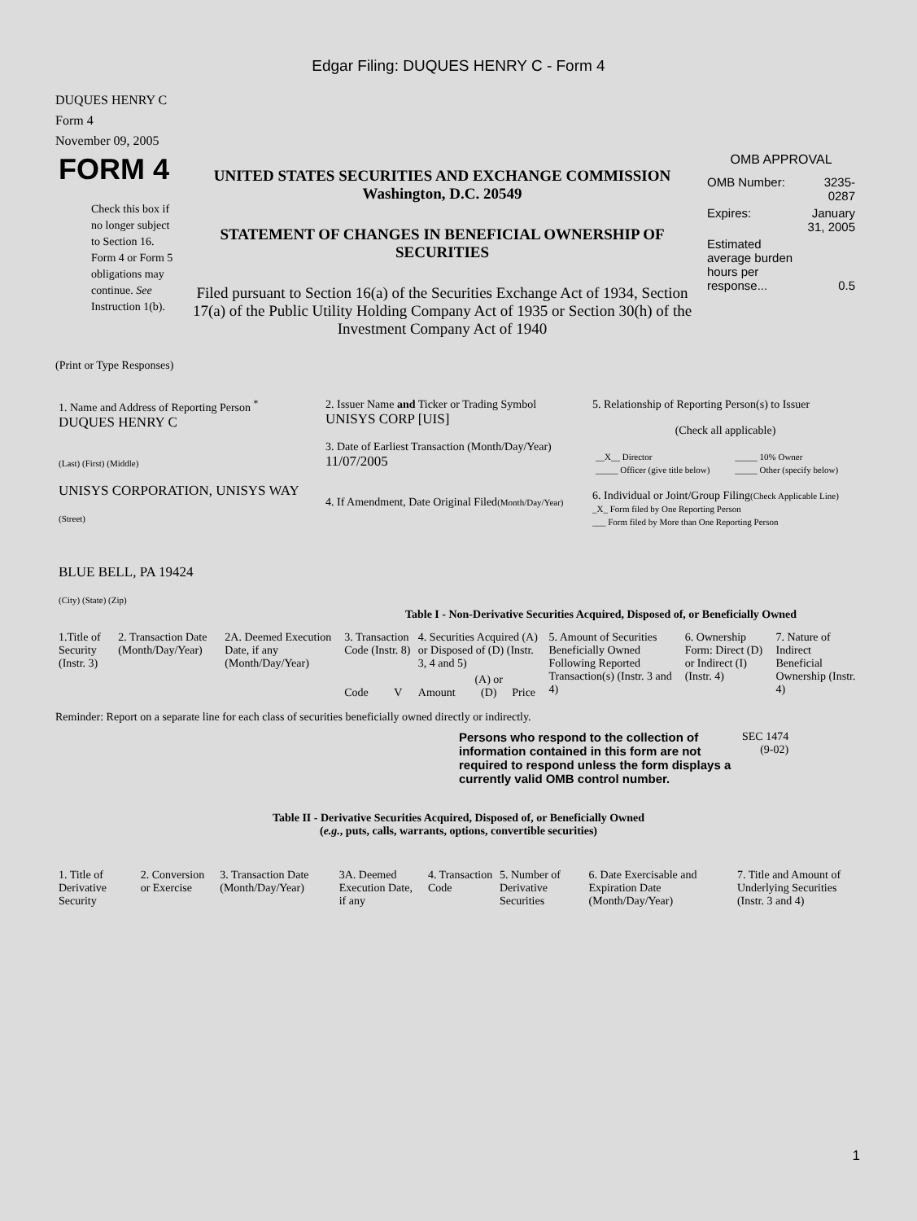Edgar Filing: DUQUES HENRY C - Form 4
DUQUES HENRY C
Form 4
November 09, 2005
| FORM 4 Check this box if no longer subject to Section 16. Form 4 or Form 5 obligations may continue. See Instruction 1(b). | UNITED STATES SECURITIES AND EXCHANGE COMMISSION Washington, D.C. 20549 STATEMENT OF CHANGES IN BENEFICIAL OWNERSHIP OF SECURITIES Filed pursuant to Section 16(a) of the Securities Exchange Act of 1934, Section 17(a) of the Public Utility Holding Company Act of 1935 or Section 30(h) of the Investment Company Act of 1940 | OMB APPROVAL / OMB Number: / 3235-0287 / / Expires: / January 31, 2005 / / Estimated average burden hours per response... / 0.5 / |
(Print or Type Responses)
| 1. Name and Address of Reporting Person <sup>*</sup> DUQUES HENRY C (Last) (First) (Middle) UNISYS CORPORATION, UNISYS WAY (Street) BLUE BELL, PA 19424 (City) (State) (Zip) | 2. Issuer Name and Ticker or Trading Symbol UNISYS CORP [UIS] 3. Date of Earliest Transaction (Month/Day/Year) 11/07/2005 4. If Amendment, Date Original Filed (Month/Day/Year) | 5. Relationship of Reporting Person(s) to Issuer (Check all applicable) / __X__ Director / _____ 10% Owner / / _____ Officer (give title below) / _____ Other (specify below) / 6. Individual or Joint/Group Filing (Check Applicable Line) _X_ Form filed by One Reporting Person ___ Form filed by More than One Reporting Person |
Table I - Non-Derivative Securities Acquired, Disposed of, or Beneficially Owned
| 1.Title of Security (Instr. 3) | 2. Transaction Date (Month/Day/Year) | 2A. Deemed Execution Date, if any (Month/Day/Year) | 3. Transaction Code (Instr. 8) | | 4. Securities Acquired (A) or Disposed of (D) (Instr. 3, 4 and 5) | | | 5. Amount of Securities Beneficially Owned Following Reported Transaction(s) (Instr. 3 and 4) | 6. Ownership Form: Direct (D) or Indirect (I) (Instr. 4) | 7. Nature of Indirect Beneficial Ownership (Instr. 4) |
| --- | --- | --- | --- | --- | --- | --- | --- | --- | --- | --- |
| | | | Code | V | Amount | (A) or (D) | Price | | | |
Reminder: Report on a separate line for each class of securities beneficially owned directly or indirectly.
| Persons who respond to the collection of information contained in this form are not required to respond unless the form displays a currently valid OMB control number. | SEC 1474 (9-02) |
Table II - Derivative Securities Acquired, Disposed of, or Beneficially Owned
(e.g., puts, calls, warrants, options, convertible securities)
| 1. Title of Derivative Security | 2. Conversion or Exercise | 3. Transaction Date (Month/Day/Year) | 3A. Deemed Execution Date, if any | 4. Transaction Code | 5. Number of Derivative Securities | 6. Date Exercisable and Expiration Date (Month/Day/Year) | 7. Title and Amount of Underlying Securities (Instr. 3 and 4) |
1